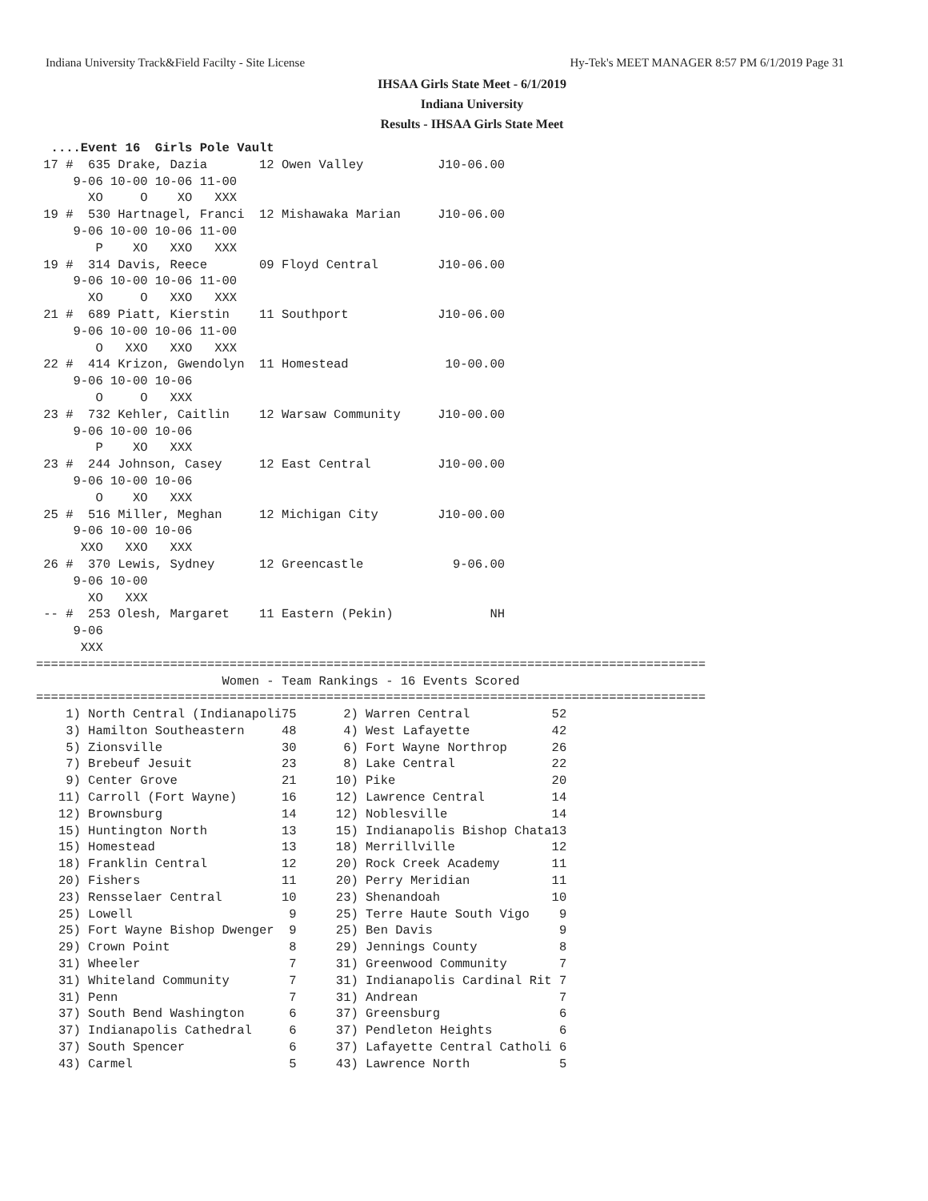Indiana University Track&Field Facilty - Site License Hy-Tek's MEET MANAGER 8:57 PM 6/1/2019 Page 31
IHSAA Girls State Meet - 6/1/2019
Indiana University
Results - IHSAA Girls State Meet
  ....Event 16  Girls Pole Vault
 17 #  635 Drake, Dazia       12 Owen Valley          J10-06.00
     9-06 10-00 10-06 11-00
       XO     O    XO   XXX
 19 #  530 Hartnagel, Franci  12 Mishawaka Marian     J10-06.00
     9-06 10-00 10-06 11-00
        P    XO   XXO   XXX
 19 #  314 Davis, Reece       09 Floyd Central        J10-06.00
     9-06 10-00 10-06 11-00
       XO     O   XXO   XXX
 21 #  689 Piatt, Kierstin    11 Southport            J10-06.00
     9-06 10-00 10-06 11-00
        O   XXO   XXO   XXX
 22 #  414 Krizon, Gwendolyn  11 Homestead             10-00.00
     9-06 10-00 10-06
        O     O   XXX
 23 #  732 Kehler, Caitlin    12 Warsaw Community     J10-00.00
     9-06 10-00 10-06
        P    XO   XXX
 23 #  244 Johnson, Casey     12 East Central         J10-00.00
     9-06 10-00 10-06
        O    XO   XXX
 25 #  516 Miller, Meghan     12 Michigan City        J10-00.00
     9-06 10-00 10-06
      XXO   XXO   XXX
 26 #  370 Lewis, Sydney      12 Greencastle            9-06.00
     9-06 10-00
       XO   XXX
 -- #  253 Olesh, Margaret    11 Eastern (Pekin)             NH
     9-06
      XXX
==========================================================================================
                         Women - Team Rankings - 16 Events Scored
==========================================================================================
| 1) North Central (Indianapoli | 75 | 2) Warren Central | 52 |
| 3) Hamilton Southeastern | 48 | 4) West Lafayette | 42 |
| 5) Zionsville | 30 | 6) Fort Wayne Northrop | 26 |
| 7) Brebeuf Jesuit | 23 | 8) Lake Central | 22 |
| 9) Center Grove | 21 | 10) Pike | 20 |
| 11) Carroll (Fort Wayne) | 16 | 12) Lawrence Central | 14 |
| 12) Brownsburg | 14 | 12) Noblesville | 14 |
| 15) Huntington North | 13 | 15) Indianapolis Bishop Chata | 13 |
| 15) Homestead | 13 | 18) Merrillville | 12 |
| 18) Franklin Central | 12 | 20) Rock Creek Academy | 11 |
| 20) Fishers | 11 | 20) Perry Meridian | 11 |
| 23) Rensselaer Central | 10 | 23) Shenandoah | 10 |
| 25) Lowell | 9 | 25) Terre Haute South Vigo | 9 |
| 25) Fort Wayne Bishop Dwenger | 9 | 25) Ben Davis | 9 |
| 29) Crown Point | 8 | 29) Jennings County | 8 |
| 31) Wheeler | 7 | 31) Greenwood Community | 7 |
| 31) Whiteland Community | 7 | 31) Indianapolis Cardinal Rit | 7 |
| 31) Penn | 7 | 31) Andrean | 7 |
| 37) South Bend Washington | 6 | 37) Greensburg | 6 |
| 37) Indianapolis Cathedral | 6 | 37) Pendleton Heights | 6 |
| 37) South Spencer | 6 | 37) Lafayette Central Catholi | 6 |
| 43) Carmel | 5 | 43) Lawrence North | 5 |